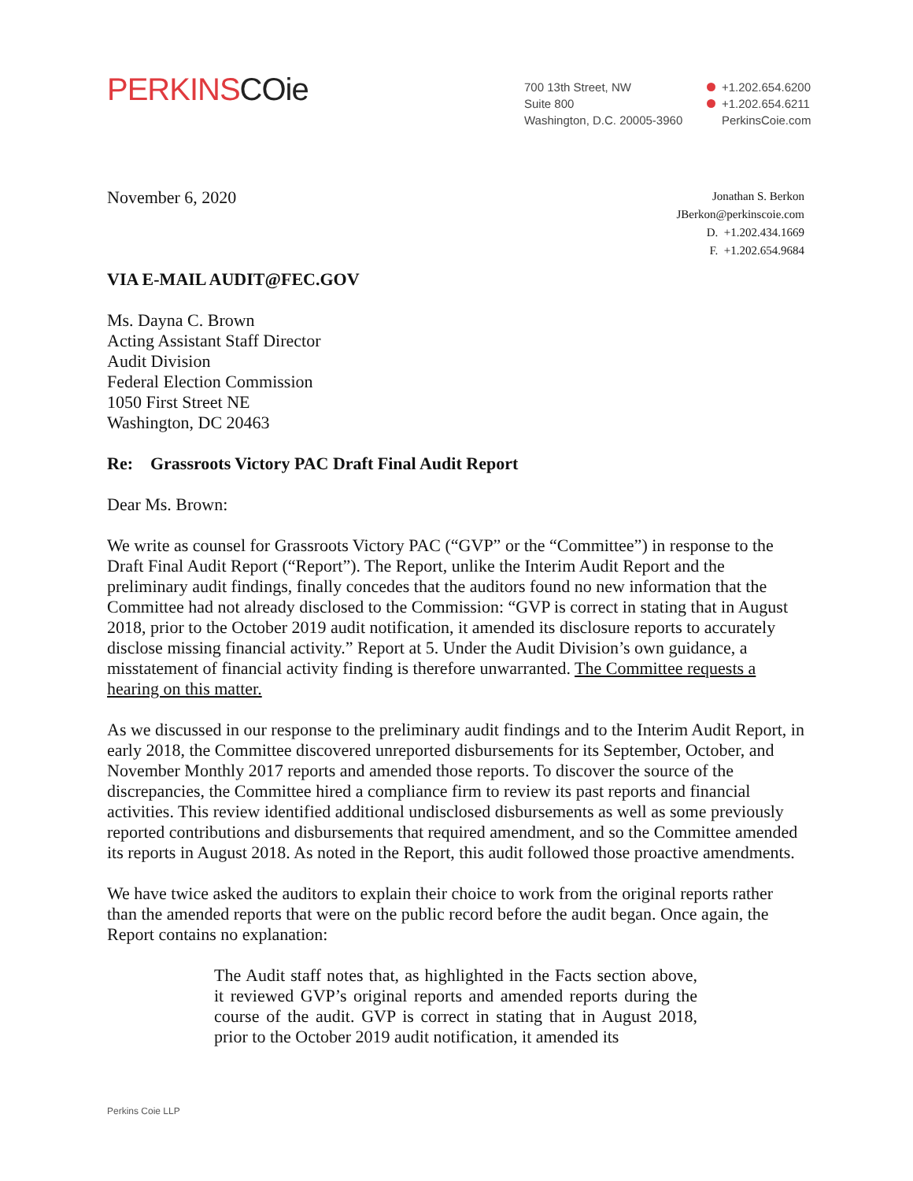PERKINSCOie
700 13th Street, NW
Suite 800
Washington, D.C. 20005-3960
+1.202.654.6200
+1.202.654.6211
PerkinsCoie.com
November 6, 2020
Jonathan S. Berkon
JBerkon@perkinscoie.com
D. +1.202.434.1669
F. +1.202.654.9684
VIA E-MAIL AUDIT@FEC.GOV
Ms. Dayna C. Brown
Acting Assistant Staff Director
Audit Division
Federal Election Commission
1050 First Street NE
Washington, DC 20463
Re: Grassroots Victory PAC Draft Final Audit Report
Dear Ms. Brown:
We write as counsel for Grassroots Victory PAC (“GVP” or the “Committee”) in response to the Draft Final Audit Report (“Report”). The Report, unlike the Interim Audit Report and the preliminary audit findings, finally concedes that the auditors found no new information that the Committee had not already disclosed to the Commission: “GVP is correct in stating that in August 2018, prior to the October 2019 audit notification, it amended its disclosure reports to accurately disclose missing financial activity.” Report at 5. Under the Audit Division’s own guidance, a misstatement of financial activity finding is therefore unwarranted. The Committee requests a hearing on this matter.
As we discussed in our response to the preliminary audit findings and to the Interim Audit Report, in early 2018, the Committee discovered unreported disbursements for its September, October, and November Monthly 2017 reports and amended those reports. To discover the source of the discrepancies, the Committee hired a compliance firm to review its past reports and financial activities. This review identified additional undisclosed disbursements as well as some previously reported contributions and disbursements that required amendment, and so the Committee amended its reports in August 2018. As noted in the Report, this audit followed those proactive amendments.
We have twice asked the auditors to explain their choice to work from the original reports rather than the amended reports that were on the public record before the audit began. Once again, the Report contains no explanation:
The Audit staff notes that, as highlighted in the Facts section above, it reviewed GVP’s original reports and amended reports during the course of the audit. GVP is correct in stating that in August 2018, prior to the October 2019 audit notification, it amended its
Perkins Coie LLP